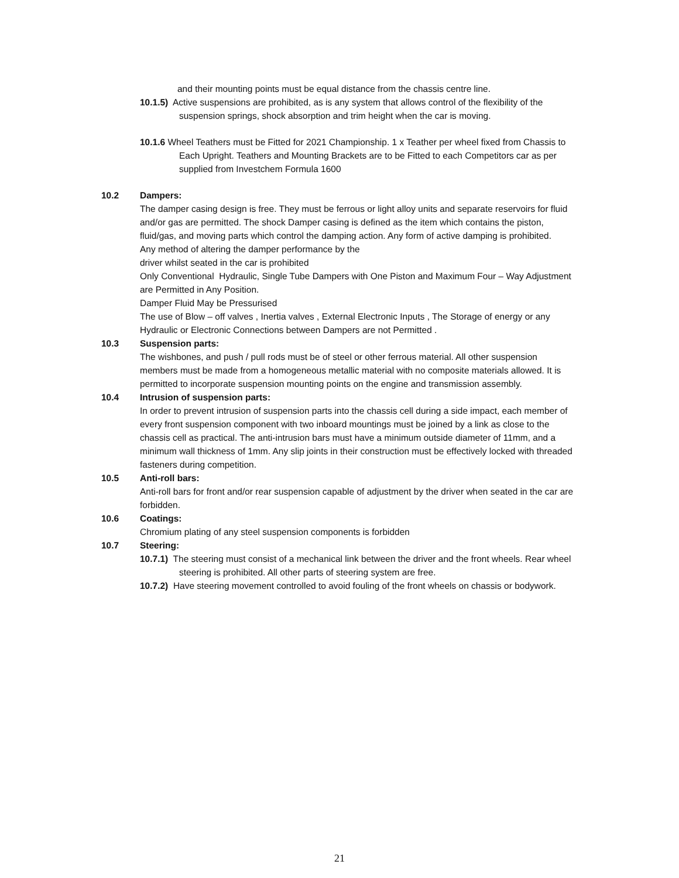and their mounting points must be equal distance from the chassis centre line.
10.1.5) Active suspensions are prohibited, as is any system that allows control of the flexibility of the suspension springs, shock absorption and trim height when the car is moving.
10.1.6 Wheel Teathers must be Fitted for 2021 Championship. 1 x Teather per wheel fixed from Chassis to Each Upright. Teathers and Mounting Brackets are to be Fitted to each Competitors car as per supplied from Investchem Formula 1600
10.2 Dampers:
The damper casing design is free. They must be ferrous or light alloy units and separate reservoirs for fluid and/or gas are permitted. The shock Damper casing is defined as the item which contains the piston, fluid/gas, and moving parts which control the damping action. Any form of active damping is prohibited.
Any method of altering the damper performance by the
driver whilst seated in the car is prohibited
Only Conventional Hydraulic, Single Tube Dampers with One Piston and Maximum Four – Way Adjustment are Permitted in Any Position.
Damper Fluid May be Pressurised
The use of Blow – off valves , Inertia valves , External Electronic Inputs , The Storage of energy or any Hydraulic or Electronic Connections between Dampers are not Permitted .
10.3 Suspension parts:
The wishbones, and push / pull rods must be of steel or other ferrous material. All other suspension members must be made from a homogeneous metallic material with no composite materials allowed. It is permitted to incorporate suspension mounting points on the engine and transmission assembly.
10.4 Intrusion of suspension parts:
In order to prevent intrusion of suspension parts into the chassis cell during a side impact, each member of every front suspension component with two inboard mountings must be joined by a link as close to the chassis cell as practical. The anti-intrusion bars must have a minimum outside diameter of 11mm, and a minimum wall thickness of 1mm. Any slip joints in their construction must be effectively locked with threaded fasteners during competition.
10.5 Anti-roll bars:
Anti-roll bars for front and/or rear suspension capable of adjustment by the driver when seated in the car are forbidden.
10.6 Coatings:
Chromium plating of any steel suspension components is forbidden
10.7 Steering:
10.7.1) The steering must consist of a mechanical link between the driver and the front wheels. Rear wheel steering is prohibited. All other parts of steering system are free.
10.7.2) Have steering movement controlled to avoid fouling of the front wheels on chassis or bodywork.
21